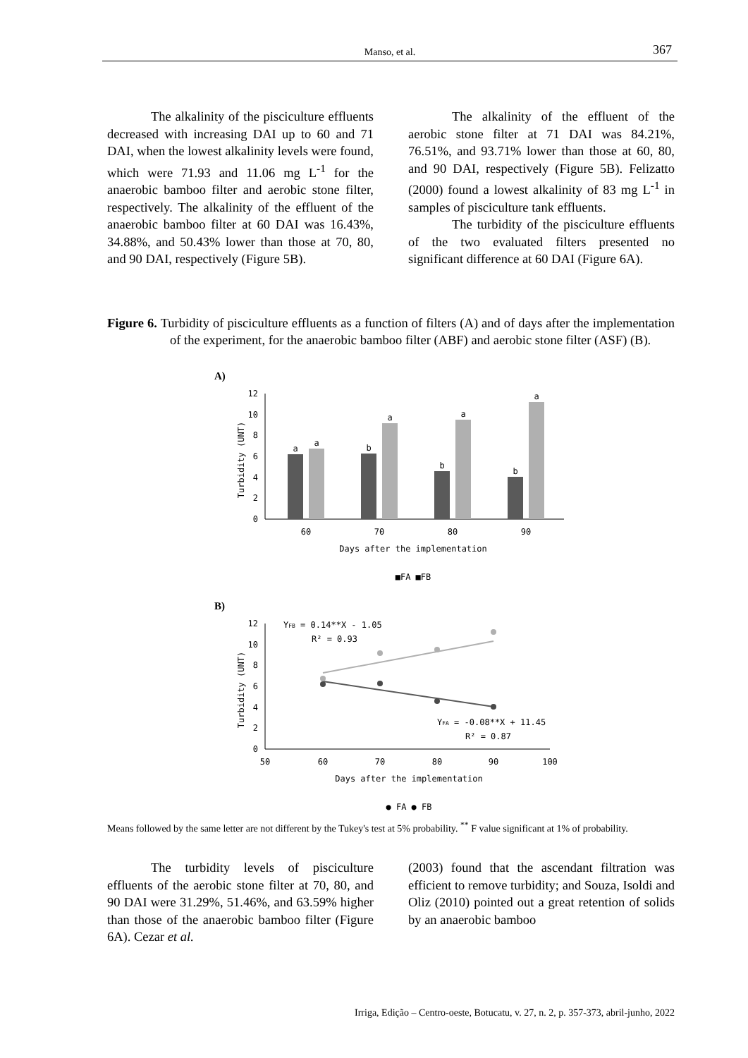Manso, et al.
367
The alkalinity of the pisciculture effluents decreased with increasing DAI up to 60 and 71 DAI, when the lowest alkalinity levels were found, which were 71.93 and 11.06 mg L<sup>-1</sup> for the anaerobic bamboo filter and aerobic stone filter, respectively. The alkalinity of the effluent of the anaerobic bamboo filter at 60 DAI was 16.43%, 34.88%, and 50.43% lower than those at 70, 80, and 90 DAI, respectively (Figure 5B).
The alkalinity of the effluent of the aerobic stone filter at 71 DAI was 84.21%, 76.51%, and 93.71% lower than those at 60, 80, and 90 DAI, respectively (Figure 5B). Felizatto (2000) found a lowest alkalinity of 83 mg L<sup>-1</sup> in samples of pisciculture tank effluents.
The turbidity of the pisciculture effluents of the two evaluated filters presented no significant difference at 60 DAI (Figure 6A).
Figure 6. Turbidity of pisciculture effluents as a function of filters (A) and of days after the implementation of the experiment, for the anaerobic bamboo filter (ABF) and aerobic stone filter (ASF) (B).
A)
0
2
4
6
8
10
12
a
a
b
a
b
a
b
a
60
70
80
90
Days after the implementation
■FA ■FB
Turbidity (UNT)
B)
0
2
4
6
8
10
12
YFB = 0.14**X - 1.05
R² = 0.93
YFA = -0.08**X + 11.45
R² = 0.87
50
60
70
80
90
100
Days after the implementation
● FA ● FB
Turbidity (UNT)
Means followed by the same letter are not different by the Tukey's test at 5% probability. <sup>**</sup> F value significant at 1% of probability.
The turbidity levels of pisciculture effluents of the aerobic stone filter at 70, 80, and 90 DAI were 31.29%, 51.46%, and 63.59% higher than those of the anaerobic bamboo filter (Figure 6A). Cezar et al.
(2003) found that the ascendant filtration was efficient to remove turbidity; and Souza, Isoldi and Oliz (2010) pointed out a great retention of solids by an anaerobic bamboo
Irriga, Edição – Centro-oeste, Botucatu, v. 27, n. 2, p. 357-373, abril-junho, 2022